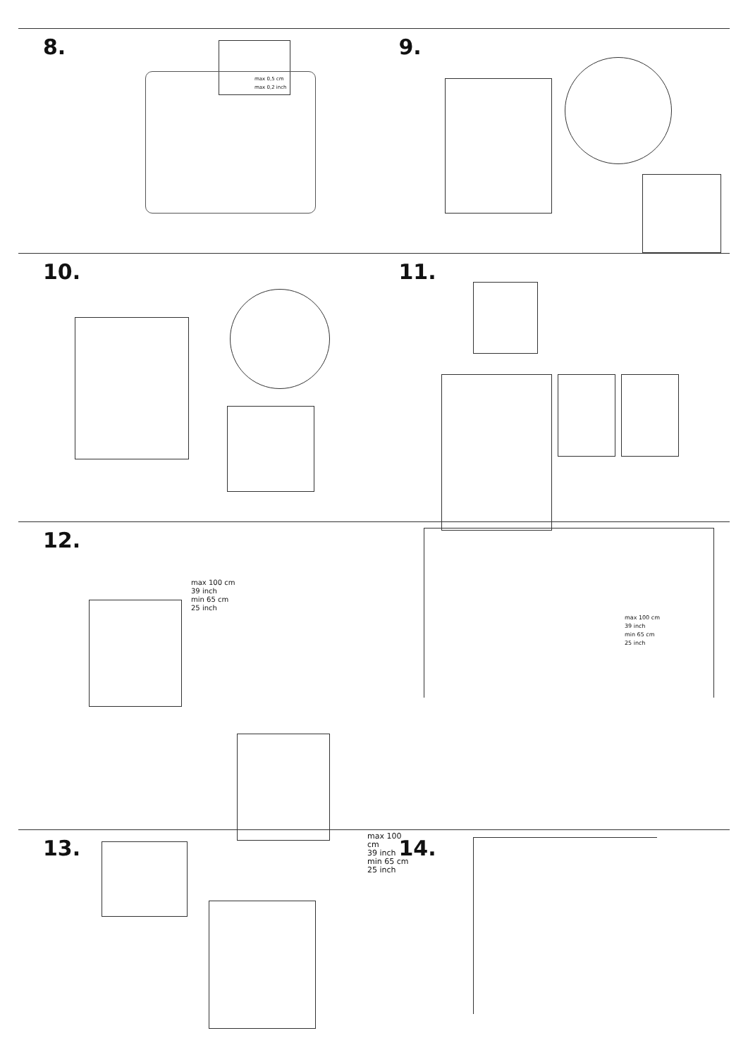8.
max 0,5 cm
max 0,2 inch
9.
10. 11.
12.
max 100 cm
39 inch
min 65 cm
25 inch
max 100 cm
39 inch
min 65 cm
25 inch
max 100 cm
39 inch
min 65 cm
25 inch
13. 14.